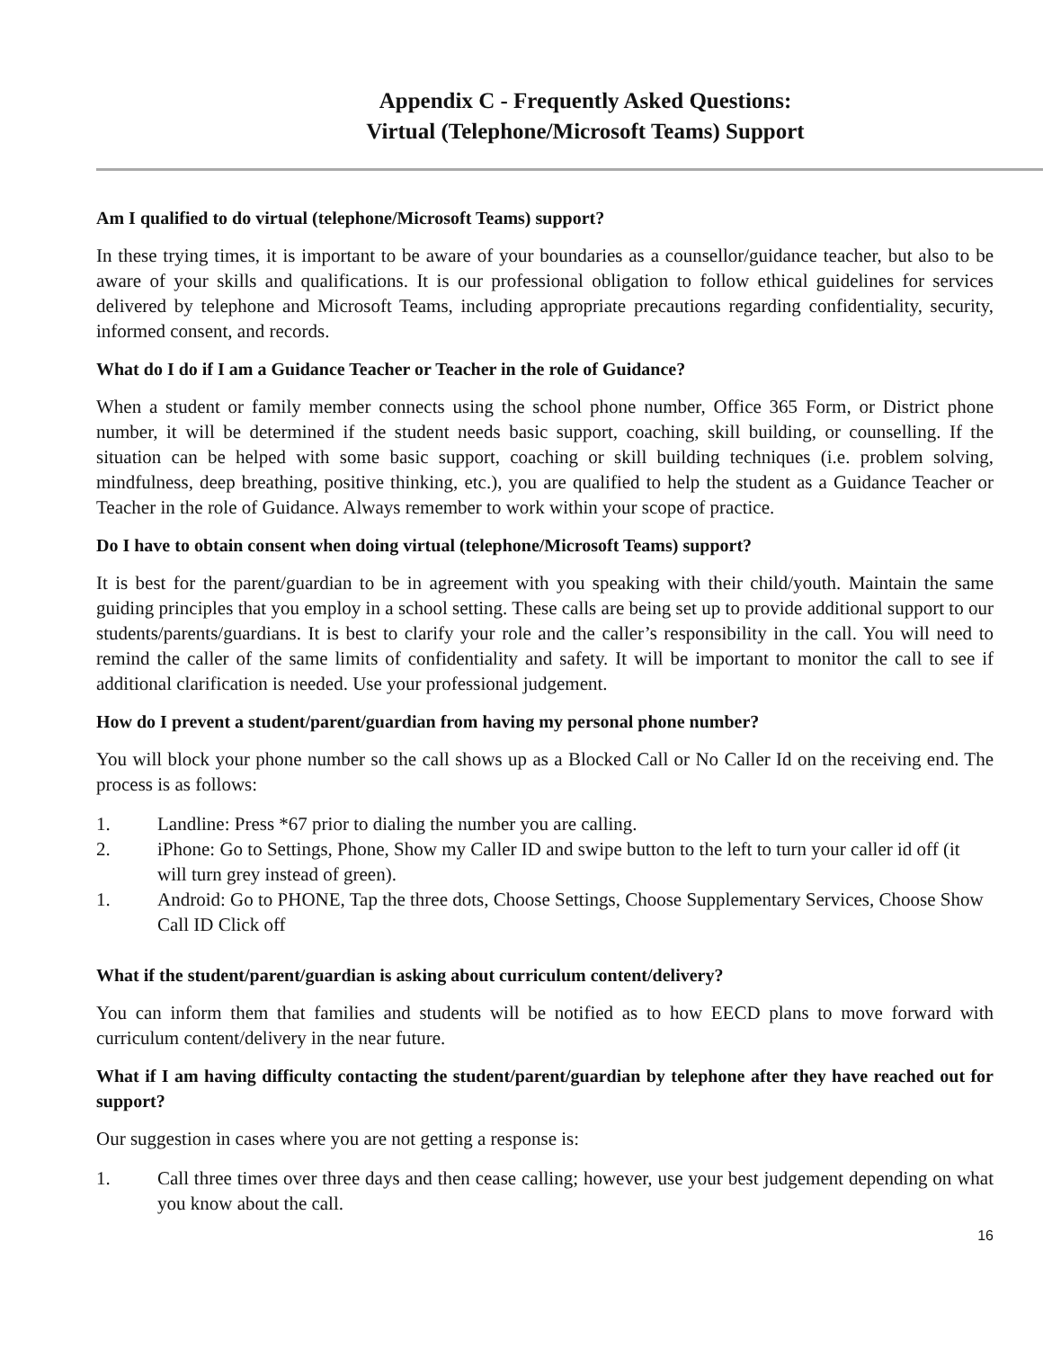Appendix C - Frequently Asked Questions:
Virtual (Telephone/Microsoft Teams) Support
Am I qualified to do virtual (telephone/Microsoft Teams) support?
In these trying times, it is important to be aware of your boundaries as a counsellor/guidance teacher, but also to be aware of your skills and qualifications. It is our professional obligation to follow ethical guidelines for services delivered by telephone and Microsoft Teams, including appropriate precautions regarding confidentiality, security, informed consent, and records.
What do I do if I am a Guidance Teacher or Teacher in the role of Guidance?
When a student or family member connects using the school phone number, Office 365 Form, or District phone number, it will be determined if the student needs basic support, coaching, skill building, or counselling. If the situation can be helped with some basic support, coaching or skill building techniques (i.e. problem solving, mindfulness, deep breathing, positive thinking, etc.), you are qualified to help the student as a Guidance Teacher or Teacher in the role of Guidance. Always remember to work within your scope of practice.
Do I have to obtain consent when doing virtual (telephone/Microsoft Teams) support?
It is best for the parent/guardian to be in agreement with you speaking with their child/youth. Maintain the same guiding principles that you employ in a school setting. These calls are being set up to provide additional support to our students/parents/guardians. It is best to clarify your role and the caller’s responsibility in the call. You will need to remind the caller of the same limits of confidentiality and safety. It will be important to monitor the call to see if additional clarification is needed. Use your professional judgement.
How do I prevent a student/parent/guardian from having my personal phone number?
You will block your phone number so the call shows up as a Blocked Call or No Caller Id on the receiving end. The process is as follows:
1. Landline: Press *67 prior to dialing the number you are calling.
2. iPhone: Go to Settings, Phone, Show my Caller ID and swipe button to the left to turn your caller id off (it will turn grey instead of green).
1. Android: Go to PHONE, Tap the three dots, Choose Settings, Choose Supplementary Services, Choose Show Call ID Click off
What if the student/parent/guardian is asking about curriculum content/delivery?
You can inform them that families and students will be notified as to how EECD plans to move forward with curriculum content/delivery in the near future.
What if I am having difficulty contacting the student/parent/guardian by telephone after they have reached out for support?
Our suggestion in cases where you are not getting a response is:
1. Call three times over three days and then cease calling; however, use your best judgement depending on what you know about the call.
16